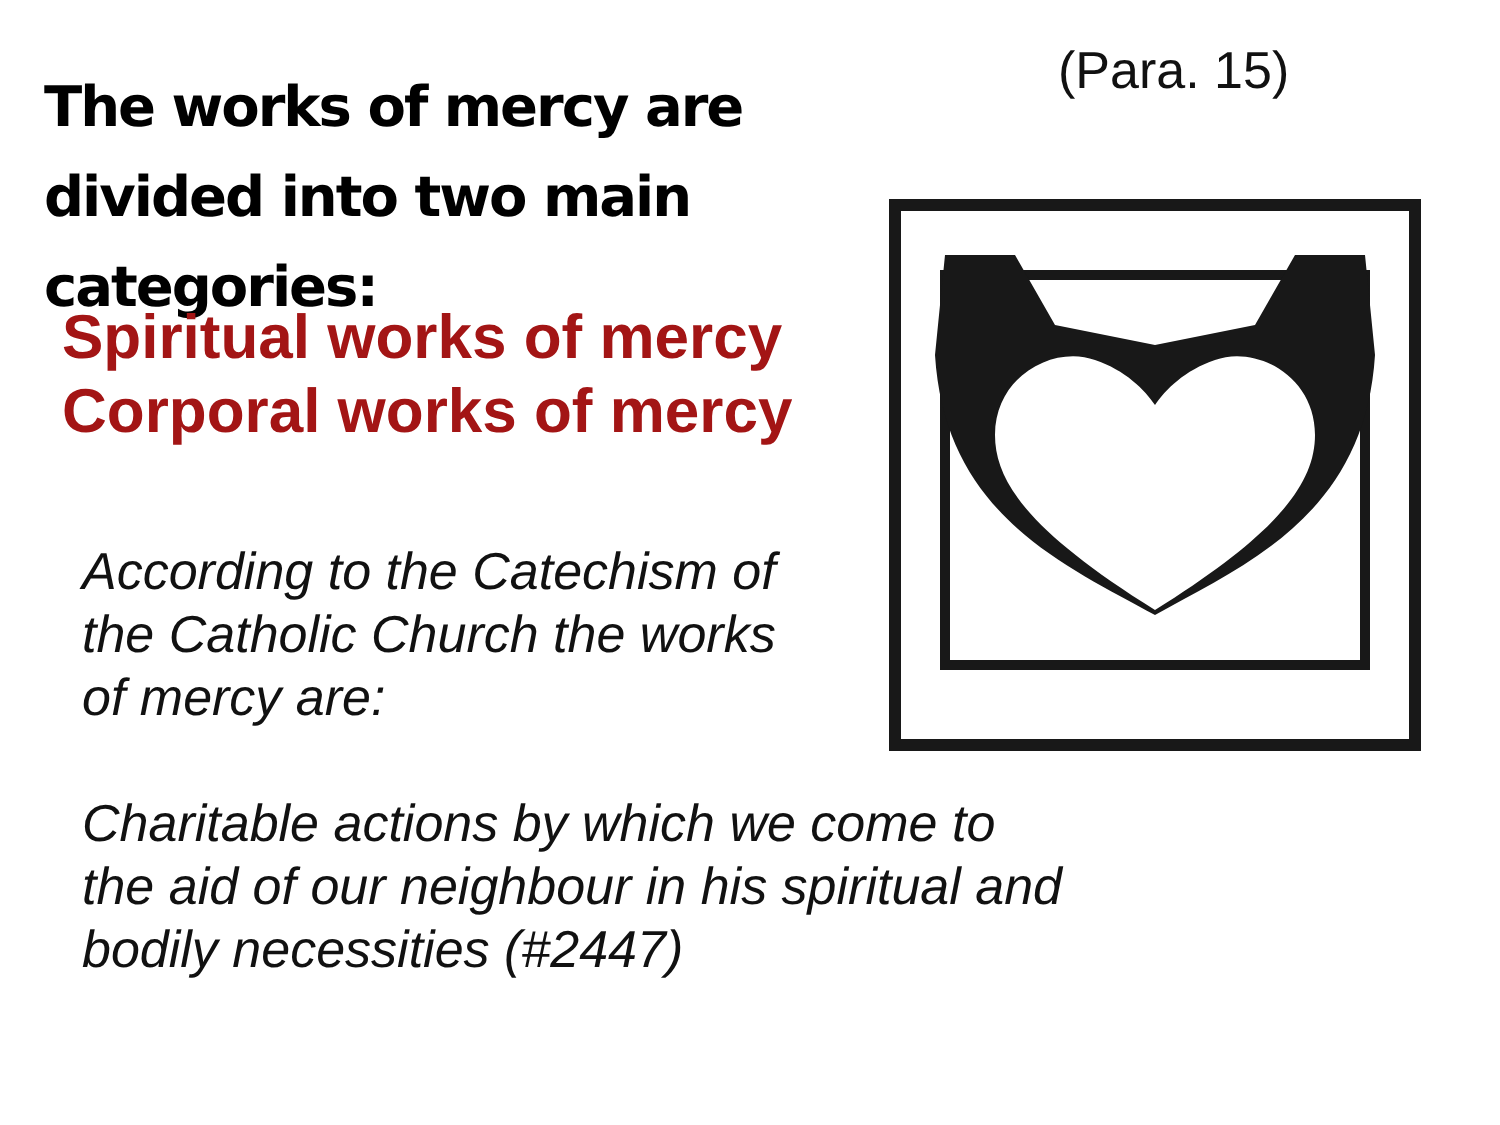The works of mercy are divided into two main categories:
(Para. 15)
Spiritual works of mercy
Corporal works of mercy
According to the Catechism of the Catholic Church the works of mercy are:
Charitable actions by which we come to the aid of our neighbour in his spiritual and bodily necessities (#2447)